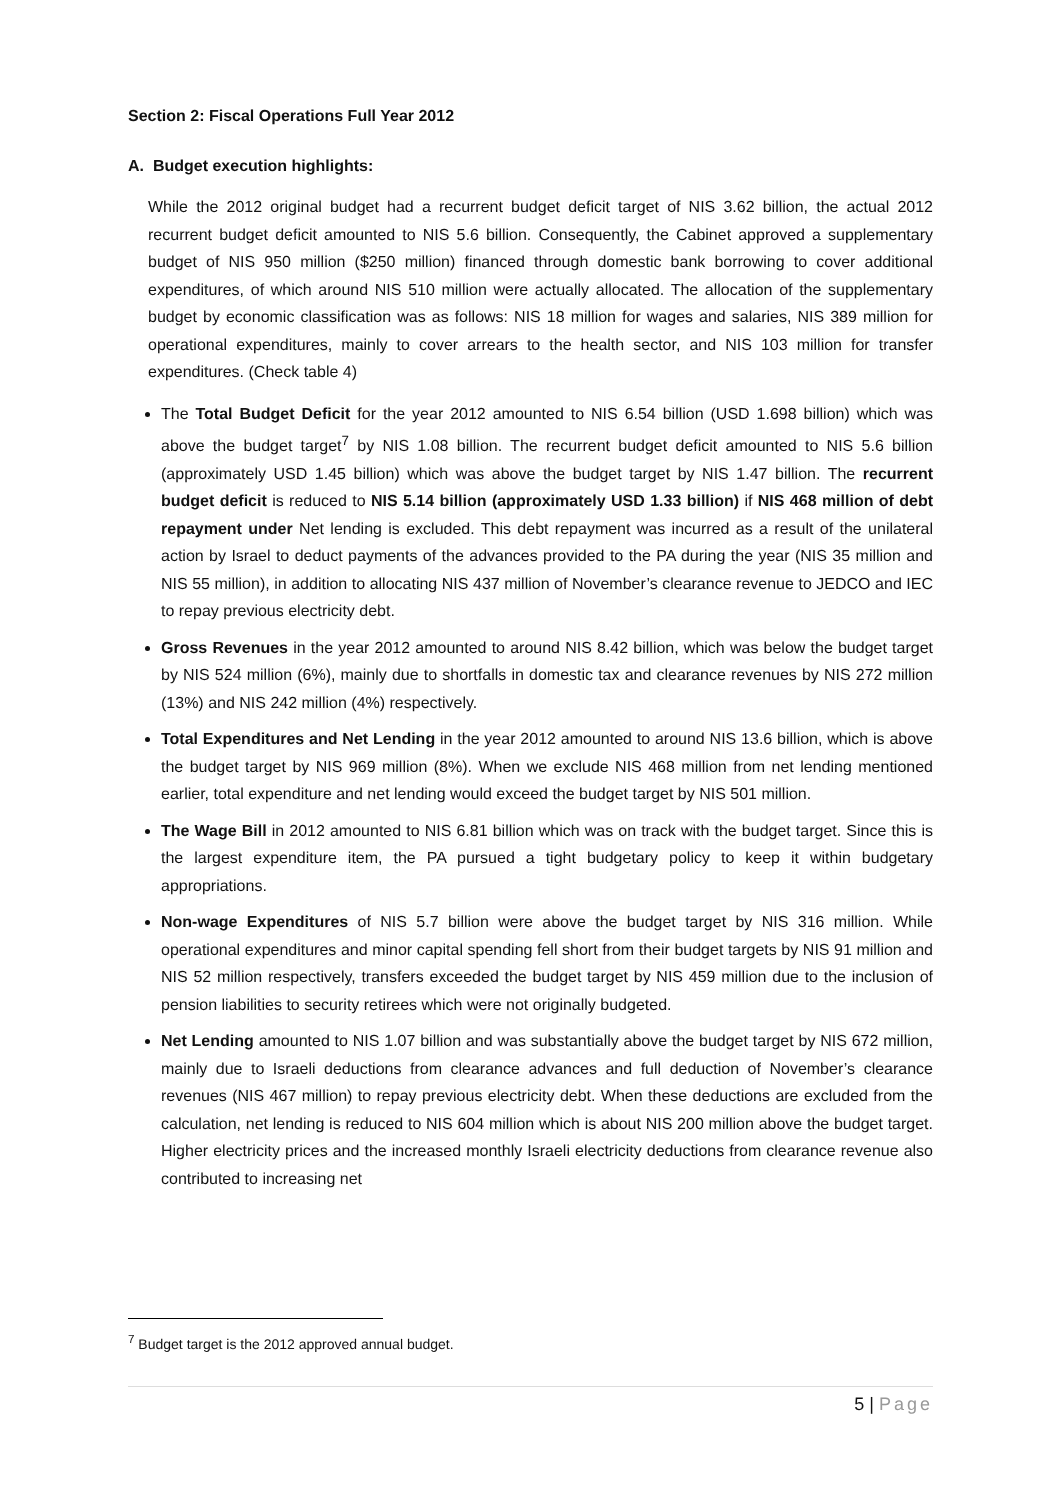Section 2: Fiscal Operations Full Year 2012
A. Budget execution highlights:
While the 2012 original budget had a recurrent budget deficit target of NIS 3.62 billion, the actual 2012 recurrent budget deficit amounted to NIS 5.6 billion. Consequently, the Cabinet approved a supplementary budget of NIS 950 million ($250 million) financed through domestic bank borrowing to cover additional expenditures, of which around NIS 510 million were actually allocated. The allocation of the supplementary budget by economic classification was as follows: NIS 18 million for wages and salaries, NIS 389 million for operational expenditures, mainly to cover arrears to the health sector, and NIS 103 million for transfer expenditures. (Check table 4)
The Total Budget Deficit for the year 2012 amounted to NIS 6.54 billion (USD 1.698 billion) which was above the budget target<sup>7</sup> by NIS 1.08 billion. The recurrent budget deficit amounted to NIS 5.6 billion (approximately USD 1.45 billion) which was above the budget target by NIS 1.47 billion. The recurrent budget deficit is reduced to NIS 5.14 billion (approximately USD 1.33 billion) if NIS 468 million of debt repayment under Net lending is excluded. This debt repayment was incurred as a result of the unilateral action by Israel to deduct payments of the advances provided to the PA during the year (NIS 35 million and NIS 55 million), in addition to allocating NIS 437 million of November’s clearance revenue to JEDCO and IEC to repay previous electricity debt.
Gross Revenues in the year 2012 amounted to around NIS 8.42 billion, which was below the budget target by NIS 524 million (6%), mainly due to shortfalls in domestic tax and clearance revenues by NIS 272 million (13%) and NIS 242 million (4%) respectively.
Total Expenditures and Net Lending in the year 2012 amounted to around NIS 13.6 billion, which is above the budget target by NIS 969 million (8%). When we exclude NIS 468 million from net lending mentioned earlier, total expenditure and net lending would exceed the budget target by NIS 501 million.
The Wage Bill in 2012 amounted to NIS 6.81 billion which was on track with the budget target. Since this is the largest expenditure item, the PA pursued a tight budgetary policy to keep it within budgetary appropriations.
Non-wage Expenditures of NIS 5.7 billion were above the budget target by NIS 316 million. While operational expenditures and minor capital spending fell short from their budget targets by NIS 91 million and NIS 52 million respectively, transfers exceeded the budget target by NIS 459 million due to the inclusion of pension liabilities to security retirees which were not originally budgeted.
Net Lending amounted to NIS 1.07 billion and was substantially above the budget target by NIS 672 million, mainly due to Israeli deductions from clearance advances and full deduction of November’s clearance revenues (NIS 467 million) to repay previous electricity debt. When these deductions are excluded from the calculation, net lending is reduced to NIS 604 million which is about NIS 200 million above the budget target. Higher electricity prices and the increased monthly Israeli electricity deductions from clearance revenue also contributed to increasing net
<sup>7</sup> Budget target is the 2012 approved annual budget.
5 | Page